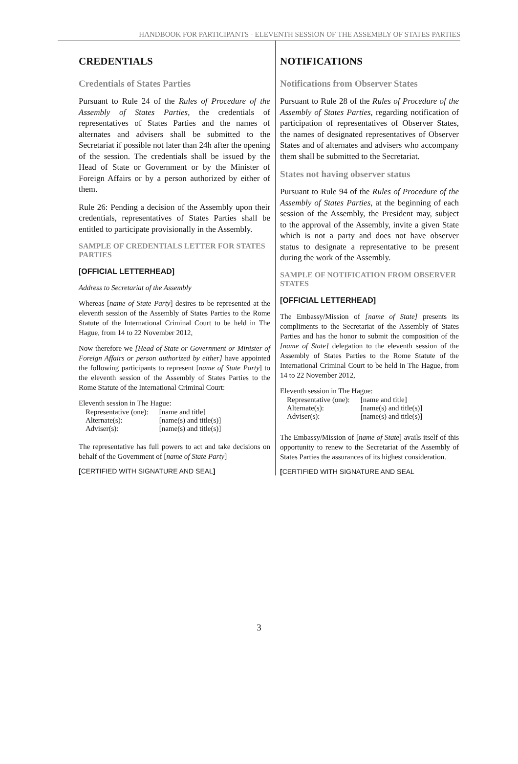HANDBOOK FOR PARTICIPANTS - ELEVENTH SESSION OF THE ASSEMBLY OF STATES PARTIES
CREDENTIALS
Credentials of States Parties
Pursuant to Rule 24 of the Rules of Procedure of the Assembly of States Parties, the credentials of representatives of States Parties and the names of alternates and advisers shall be submitted to the Secretariat if possible not later than 24h after the opening of the session. The credentials shall be issued by the Head of State or Government or by the Minister of Foreign Affairs or by a person authorized by either of them.
Rule 26: Pending a decision of the Assembly upon their credentials, representatives of States Parties shall be entitled to participate provisionally in the Assembly.
SAMPLE OF CREDENTIALS LETTER FOR STATES PARTIES
[OFFICIAL LETTERHEAD]
Address to Secretariat of the Assembly
Whereas [name of State Party] desires to be represented at the eleventh session of the Assembly of States Parties to the Rome Statute of the International Criminal Court to be held in The Hague, from 14 to 22 November 2012,
Now therefore we [Head of State or Government or Minister of Foreign Affairs or person authorized by either] have appointed the following participants to represent [name of State Party] to the eleventh session of the Assembly of States Parties to the Rome Statute of the International Criminal Court:
Eleventh session in The Hague:
| Representative (one): | [name and title] |
| Alternate(s): | [name(s) and title(s)] |
| Adviser(s): | [name(s) and title(s)] |
The representative has full powers to act and take decisions on behalf of the Government of [name of State Party]
[CERTIFIED WITH SIGNATURE AND SEAL]
NOTIFICATIONS
Notifications from Observer States
Pursuant to Rule 28 of the Rules of Procedure of the Assembly of States Parties, regarding notification of participation of representatives of Observer States, the names of designated representatives of Observer States and of alternates and advisers who accompany them shall be submitted to the Secretariat.
States not having observer status
Pursuant to Rule 94 of the Rules of Procedure of the Assembly of States Parties, at the beginning of each session of the Assembly, the President may, subject to the approval of the Assembly, invite a given State which is not a party and does not have observer status to designate a representative to be present during the work of the Assembly.
SAMPLE OF NOTIFICATION FROM OBSERVER STATES
[OFFICIAL LETTERHEAD]
The Embassy/Mission of [name of State] presents its compliments to the Secretariat of the Assembly of States Parties and has the honor to submit the composition of the [name of State] delegation to the eleventh session of the Assembly of States Parties to the Rome Statute of the International Criminal Court to be held in The Hague, from 14 to 22 November 2012,
Eleventh session in The Hague:
| Representative (one): | [name and title] |
| Alternate(s): | [name(s) and title(s)] |
| Adviser(s): | [name(s) and title(s)] |
The Embassy/Mission of [name of State] avails itself of this opportunity to renew to the Secretariat of the Assembly of States Parties the assurances of its highest consideration.
[CERTIFIED WITH SIGNATURE AND SEAL
3